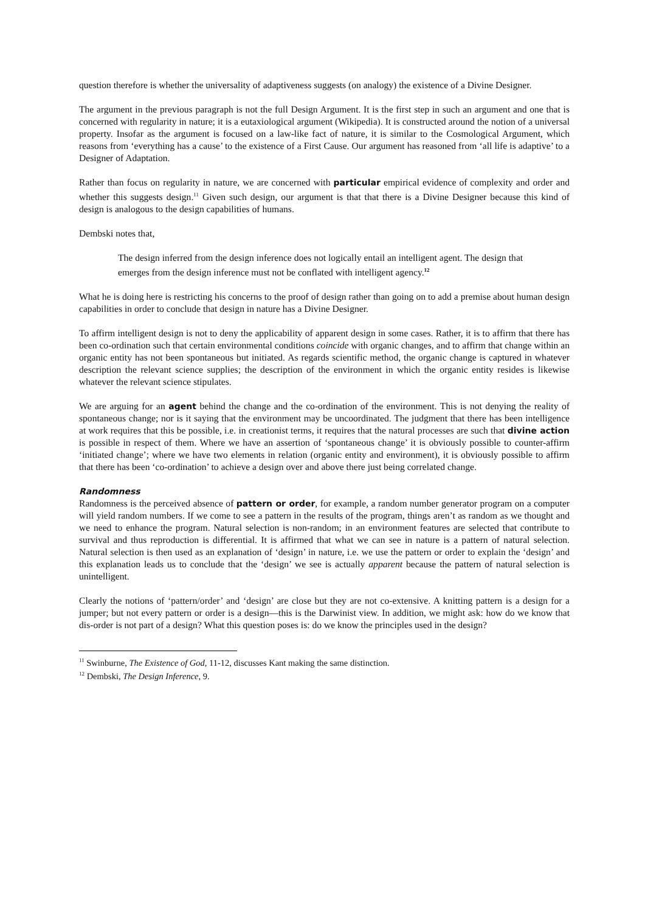question therefore is whether the universality of adaptiveness suggests (on analogy) the existence of a Divine Designer.
The argument in the previous paragraph is not the full Design Argument. It is the first step in such an argument and one that is concerned with regularity in nature; it is a eutaxiological argument (Wikipedia). It is constructed around the notion of a universal property. Insofar as the argument is focused on a law-like fact of nature, it is similar to the Cosmological Argument, which reasons from ‘everything has a cause’ to the existence of a First Cause. Our argument has reasoned from ‘all life is adaptive’ to a Designer of Adaptation.
Rather than focus on regularity in nature, we are concerned with particular empirical evidence of complexity and order and whether this suggests design.<sup>11</sup> Given such design, our argument is that that there is a Divine Designer because this kind of design is analogous to the design capabilities of humans.
Dembski notes that,
The design inferred from the design inference does not logically entail an intelligent agent. The design that emerges from the design inference must not be conflated with intelligent agency.<sup>12</sup>
What he is doing here is restricting his concerns to the proof of design rather than going on to add a premise about human design capabilities in order to conclude that design in nature has a Divine Designer.
To affirm intelligent design is not to deny the applicability of apparent design in some cases. Rather, it is to affirm that there has been co-ordination such that certain environmental conditions coincide with organic changes, and to affirm that change within an organic entity has not been spontaneous but initiated. As regards scientific method, the organic change is captured in whatever description the relevant science supplies; the description of the environment in which the organic entity resides is likewise whatever the relevant science stipulates.
We are arguing for an agent behind the change and the co-ordination of the environment. This is not denying the reality of spontaneous change; nor is it saying that the environment may be uncoordinated. The judgment that there has been intelligence at work requires that this be possible, i.e. in creationist terms, it requires that the natural processes are such that divine action is possible in respect of them. Where we have an assertion of ‘spontaneous change’ it is obviously possible to counter-affirm ‘initiated change’; where we have two elements in relation (organic entity and environment), it is obviously possible to affirm that there has been ‘co-ordination’ to achieve a design over and above there just being correlated change.
Randomness
Randomness is the perceived absence of pattern or order, for example, a random number generator program on a computer will yield random numbers. If we come to see a pattern in the results of the program, things aren’t as random as we thought and we need to enhance the program. Natural selection is non-random; in an environment features are selected that contribute to survival and thus reproduction is differential. It is affirmed that what we can see in nature is a pattern of natural selection. Natural selection is then used as an explanation of ‘design’ in nature, i.e. we use the pattern or order to explain the ‘design’ and this explanation leads us to conclude that the ‘design’ we see is actually apparent because the pattern of natural selection is unintelligent.
Clearly the notions of ‘pattern/order’ and ‘design’ are close but they are not co-extensive. A knitting pattern is a design for a jumper; but not every pattern or order is a design—this is the Darwinist view. In addition, we might ask: how do we know that dis-order is not part of a design? What this question poses is: do we know the principles used in the design?
<sup>11</sup> Swinburne, The Existence of God, 11-12, discusses Kant making the same distinction.
<sup>12</sup> Dembski, The Design Inference, 9.